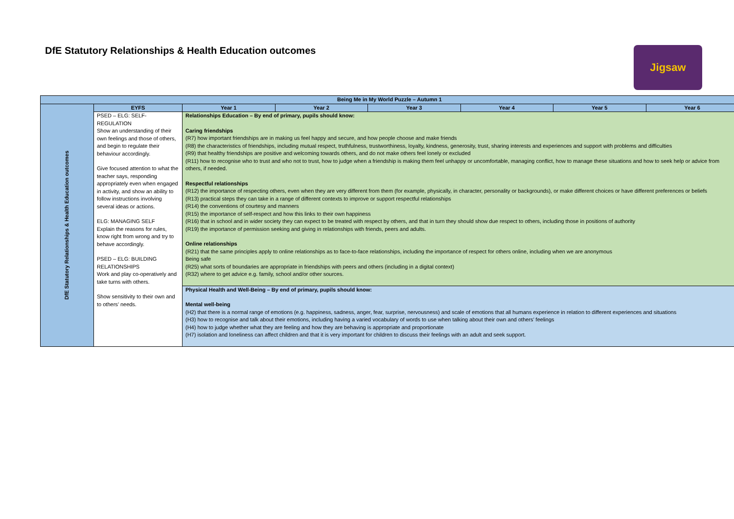DfE Statutory Relationships & Health Education outcomes
Jigsaw
| Being Me in My World Puzzle – Autumn 1 | | | | | | | |
| --- | --- | --- | --- | --- | --- | --- | --- |
| DfE Statutory Relationships & Health Education outcomes | EYFS | Year 1 | Year 2 | Year 3 | Year 4 | Year 5 | Year 6 |
| | PSED – ELG: SELF-REGULATION Show an understanding of their own feelings and those of others, and begin to regulate their behaviour accordingly. Give focused attention to what the teacher says, responding appropriately even when engaged in activity, and show an ability to follow instructions involving several ideas or actions. ELG: MANAGING SELF Explain the reasons for rules, know right from wrong and try to behave accordingly. PSED – ELG: BUILDING RELATIONSHIPS Work and play co-operatively and take turns with others. Show sensitivity to their own and to others’ needs. | Relationships Education – By end of primary, pupils should know: Caring friendships (R7) how important friendships are in making us feel happy and secure, and how people choose and make friends (R8) the characteristics of friendships, including mutual respect, truthfulness, trustworthiness, loyalty, kindness, generosity, trust, sharing interests and experiences and support with problems and difficulties (R9) that healthy friendships are positive and welcoming towards others, and do not make others feel lonely or excluded (R11) how to recognise who to trust and who not to trust, how to judge when a friendship is making them feel unhappy or uncomfortable, managing conflict, how to manage these situations and how to seek help or advice from others, if needed. Respectful relationships (R12) the importance of respecting others, even when they are very different from them (for example, physically, in character, personality or backgrounds), or make different choices or have different preferences or beliefs (R13) practical steps they can take in a range of different contexts to improve or support respectful relationships (R14) the conventions of courtesy and manners (R15) the importance of self-respect and how this links to their own happiness (R16) that in school and in wider society they can expect to be treated with respect by others, and that in turn they should show due respect to others, including those in positions of authority (R19) the importance of permission seeking and giving in relationships with friends, peers and adults. Online relationships (R21) that the same principles apply to online relationships as to face-to-face relationships, including the importance of respect for others online, including when we are anonymous Being safe (R25) what sorts of boundaries are appropriate in friendships with peers and others (including in a digital context) (R32) where to get advice e.g. family, school and/or other sources. | | | | | |
| | | Physical Health and Well-Being – By end of primary, pupils should know: Mental well-being (H2) that there is a normal range of emotions (e.g. happiness, sadness, anger, fear, surprise, nervousness) and scale of emotions that all humans experience in relation to different experiences and situations (H3) how to recognise and talk about their emotions, including having a varied vocabulary of words to use when talking about their own and others’ feelings (H4) how to judge whether what they are feeling and how they are behaving is appropriate and proportionate (H7) isolation and loneliness can affect children and that it is very important for children to discuss their feelings with an adult and seek support. | | | | | |